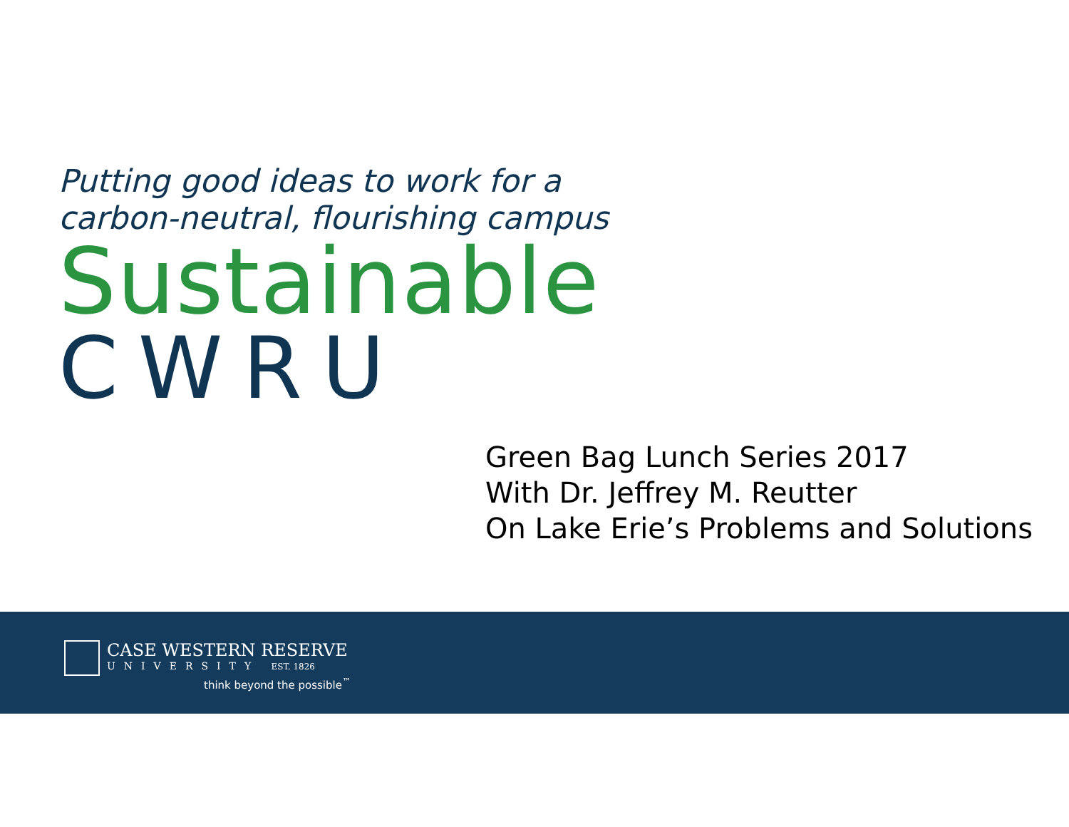Putting good ideas to work for a
carbon-neutral, flourishing campus
Sustainable
CWRU
Green Bag Lunch Series 2017
With Dr. Jeffrey M. Reutter
On Lake Erie’s Problems and Solutions
CASE WESTERN RESERVE
UNIVERSITY EST. 1826
think beyond the possible<sup>™</sup>